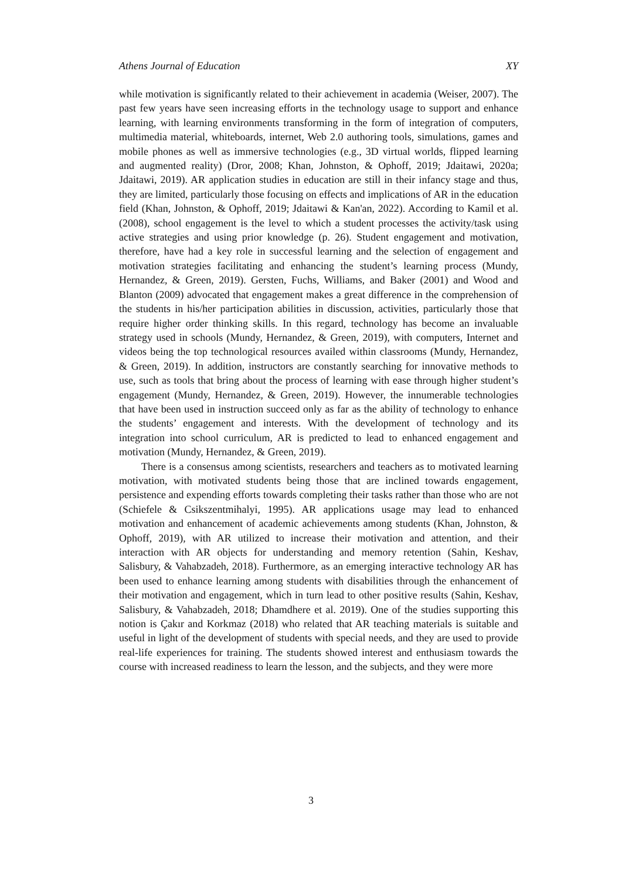Athens Journal of Education XY
while motivation is significantly related to their achievement in academia (Weiser, 2007). The past few years have seen increasing efforts in the technology usage to support and enhance learning, with learning environments transforming in the form of integration of computers, multimedia material, whiteboards, internet, Web 2.0 authoring tools, simulations, games and mobile phones as well as immersive technologies (e.g., 3D virtual worlds, flipped learning and augmented reality) (Dror, 2008; Khan, Johnston, & Ophoff, 2019; Jdaitawi, 2020a; Jdaitawi, 2019). AR application studies in education are still in their infancy stage and thus, they are limited, particularly those focusing on effects and implications of AR in the education field (Khan, Johnston, & Ophoff, 2019; Jdaitawi & Kan'an, 2022). According to Kamil et al. (2008), school engagement is the level to which a student processes the activity/task using active strategies and using prior knowledge (p. 26). Student engagement and motivation, therefore, have had a key role in successful learning and the selection of engagement and motivation strategies facilitating and enhancing the student’s learning process (Mundy, Hernandez, & Green, 2019). Gersten, Fuchs, Williams, and Baker (2001) and Wood and Blanton (2009) advocated that engagement makes a great difference in the comprehension of the students in his/her participation abilities in discussion, activities, particularly those that require higher order thinking skills. In this regard, technology has become an invaluable strategy used in schools (Mundy, Hernandez, & Green, 2019), with computers, Internet and videos being the top technological resources availed within classrooms (Mundy, Hernandez, & Green, 2019). In addition, instructors are constantly searching for innovative methods to use, such as tools that bring about the process of learning with ease through higher student’s engagement (Mundy, Hernandez, & Green, 2019). However, the innumerable technologies that have been used in instruction succeed only as far as the ability of technology to enhance the students’ engagement and interests. With the development of technology and its integration into school curriculum, AR is predicted to lead to enhanced engagement and motivation (Mundy, Hernandez, & Green, 2019).
There is a consensus among scientists, researchers and teachers as to motivated learning motivation, with motivated students being those that are inclined towards engagement, persistence and expending efforts towards completing their tasks rather than those who are not (Schiefele & Csikszentmihalyi, 1995). AR applications usage may lead to enhanced motivation and enhancement of academic achievements among students (Khan, Johnston, & Ophoff, 2019), with AR utilized to increase their motivation and attention, and their interaction with AR objects for understanding and memory retention (Sahin, Keshav, Salisbury, & Vahabzadeh, 2018). Furthermore, as an emerging interactive technology AR has been used to enhance learning among students with disabilities through the enhancement of their motivation and engagement, which in turn lead to other positive results (Sahin, Keshav, Salisbury, & Vahabzadeh, 2018; Dhamdhere et al. 2019). One of the studies supporting this notion is Çakır and Korkmaz (2018) who related that AR teaching materials is suitable and useful in light of the development of students with special needs, and they are used to provide real-life experiences for training. The students showed interest and enthusiasm towards the course with increased readiness to learn the lesson, and the subjects, and they were more
3